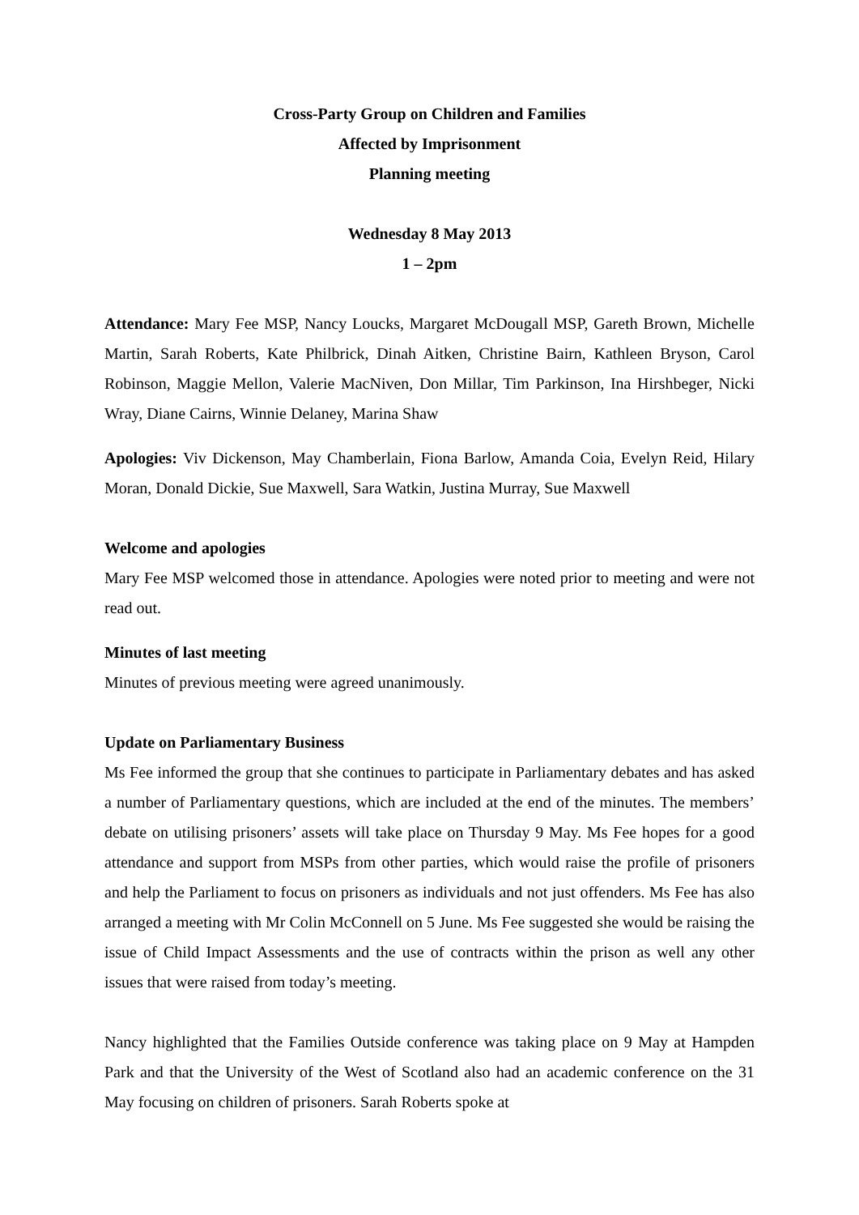Cross-Party Group on Children and Families
Affected by Imprisonment
Planning meeting
Wednesday 8 May 2013
1 – 2pm
Attendance: Mary Fee MSP, Nancy Loucks, Margaret McDougall MSP, Gareth Brown, Michelle Martin, Sarah Roberts, Kate Philbrick, Dinah Aitken, Christine Bairn, Kathleen Bryson, Carol Robinson, Maggie Mellon, Valerie MacNiven, Don Millar, Tim Parkinson, Ina Hirshbeger, Nicki Wray, Diane Cairns, Winnie Delaney, Marina Shaw
Apologies: Viv Dickenson, May Chamberlain, Fiona Barlow, Amanda Coia, Evelyn Reid, Hilary Moran, Donald Dickie, Sue Maxwell, Sara Watkin, Justina Murray, Sue Maxwell
Welcome and apologies
Mary Fee MSP welcomed those in attendance. Apologies were noted prior to meeting and were not read out.
Minutes of last meeting
Minutes of previous meeting were agreed unanimously.
Update on Parliamentary Business
Ms Fee informed the group that she continues to participate in Parliamentary debates and has asked a number of Parliamentary questions, which are included at the end of the minutes. The members’ debate on utilising prisoners’ assets will take place on Thursday 9 May. Ms Fee hopes for a good attendance and support from MSPs from other parties, which would raise the profile of prisoners and help the Parliament to focus on prisoners as individuals and not just offenders. Ms Fee has also arranged a meeting with Mr Colin McConnell on 5 June. Ms Fee suggested she would be raising the issue of Child Impact Assessments and the use of contracts within the prison as well any other issues that were raised from today’s meeting.
Nancy highlighted that the Families Outside conference was taking place on 9 May at Hampden Park and that the University of the West of Scotland also had an academic conference on the 31 May focusing on children of prisoners. Sarah Roberts spoke at